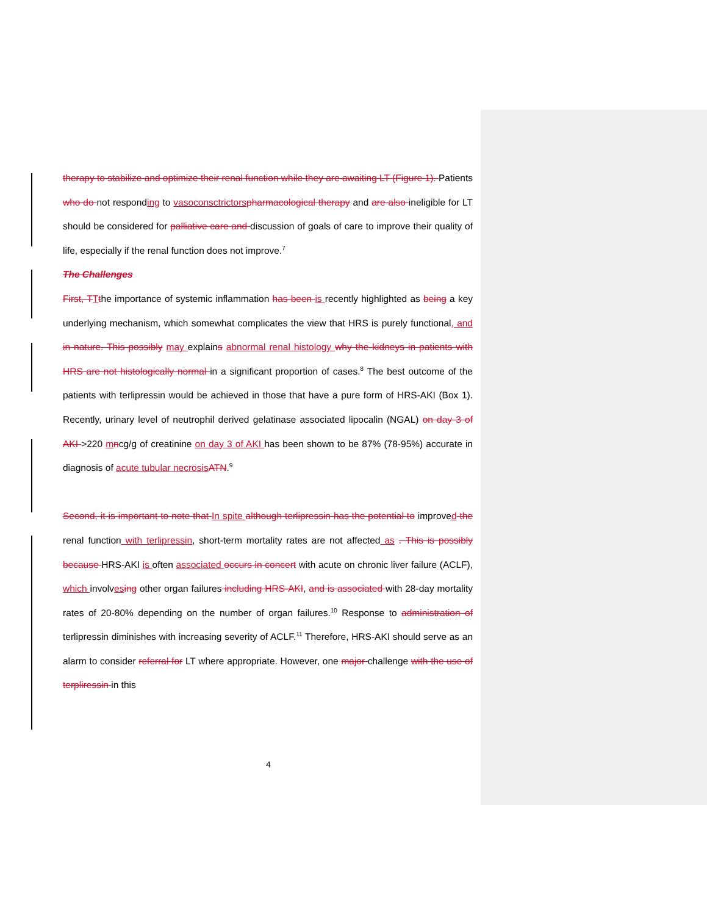therapy to stabilize and optimize their renal function while they are awaiting LT (Figure 1). Patients who do not responding to vasoconsctrictorspharmacological therapy and are also ineligible for LT should be considered for palliative care and discussion of goals of care to improve their quality of life, especially if the renal function does not improve.<sup>7</sup>
The Challenges
First, TTthe importance of systemic inflammation has been is recently highlighted as being a key underlying mechanism, which somewhat complicates the view that HRS is purely functional, and in nature. This possibly may explains abnormal renal histology why the kidneys in patients with HRS are not histologically normal in a significant proportion of cases.<sup>8</sup> The best outcome of the patients with terlipressin would be achieved in those that have a pure form of HRS-AKI (Box 1). Recently, urinary level of neutrophil derived gelatinase associated lipocalin (NGAL) on day 3 of AKI >220 mncg/g of creatinine on day 3 of AKI has been shown to be 87% (78-95%) accurate in diagnosis of acute tubular necrosisATN.<sup>9</sup>
Second, it is important to note that In spite although terlipressin has the potential to improved the renal function with terlipressin, short-term mortality rates are not affected as . This is possibly because HRS-AKI is often associated occurs in concert with acute on chronic liver failure (ACLF), which involvesing other organ failures including HRS-AKI, and is associated with 28-day mortality rates of 20-80% depending on the number of organ failures.<sup>10</sup> Response to administration of terlipressin diminishes with increasing severity of ACLF.<sup>11</sup> Therefore, HRS-AKI should serve as an alarm to consider referral for LT where appropriate. However, one major challenge with the use of terpliressin in this
4